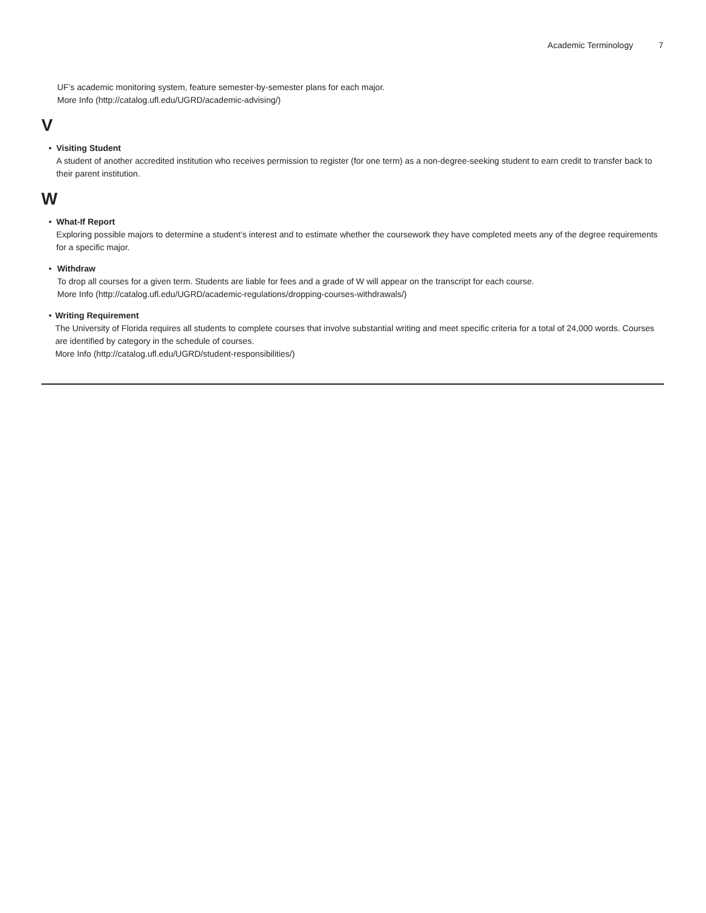Academic Terminology 7
UF’s academic monitoring system, feature semester-by-semester plans for each major.
More Info (http://catalog.ufl.edu/UGRD/academic-advising/)
V
• Visiting Student
A student of another accredited institution who receives permission to register (for one term) as a non-degree-seeking student to earn credit to transfer back to their parent institution.
W
• What-If Report
Exploring possible majors to determine a student’s interest and to estimate whether the coursework they have completed meets any of the degree requirements for a specific major.
• Withdraw
To drop all courses for a given term. Students are liable for fees and a grade of W will appear on the transcript for each course.
More Info (http://catalog.ufl.edu/UGRD/academic-regulations/dropping-courses-withdrawals/)
• Writing Requirement
The University of Florida requires all students to complete courses that involve substantial writing and meet specific criteria for a total of 24,000 words. Courses are identified by category in the schedule of courses.
More Info (http://catalog.ufl.edu/UGRD/student-responsibilities/)